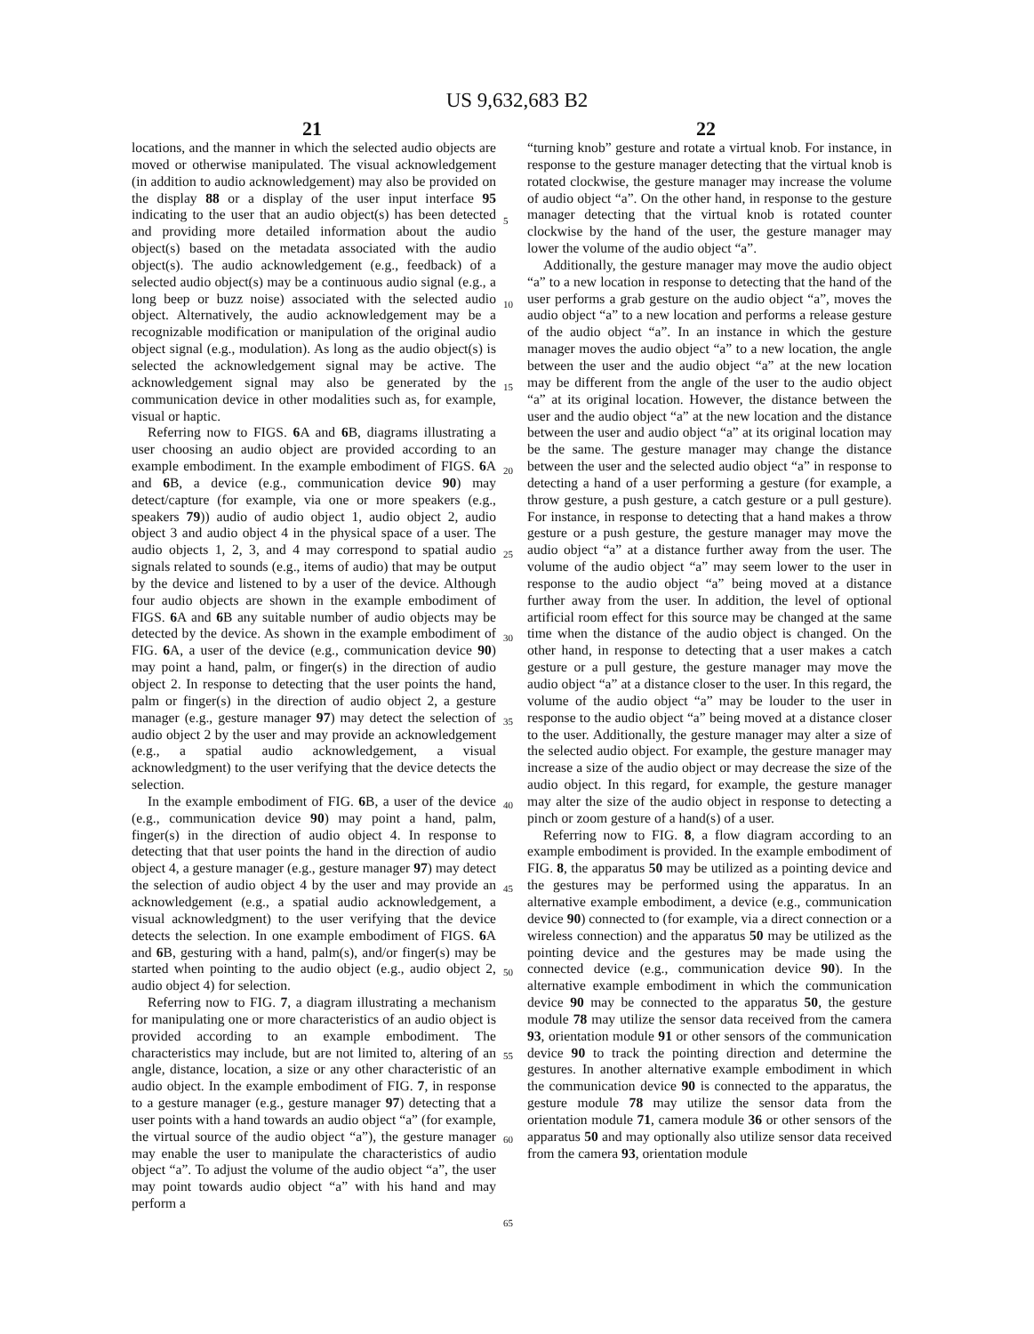US 9,632,683 B2
21 22
locations, and the manner in which the selected audio objects are moved or otherwise manipulated. The visual acknowledgement (in addition to audio acknowledgement) may also be provided on the display 88 or a display of the user input interface 95 indicating to the user that an audio object(s) has been detected and providing more detailed information about the audio object(s) based on the metadata associated with the audio object(s). The audio acknowledgement (e.g., feedback) of a selected audio object(s) may be a continuous audio signal (e.g., a long beep or buzz noise) associated with the selected audio object. Alternatively, the audio acknowledgement may be a recognizable modification or manipulation of the original audio object signal (e.g., modulation). As long as the audio object(s) is selected the acknowledgement signal may be active. The acknowledgement signal may also be generated by the communication device in other modalities such as, for example, visual or haptic.
Referring now to FIGS. 6 A and 6 B, diagrams illustrating a user choosing an audio object are provided according to an example embodiment. In the example embodiment of FIGS. 6 A and 6 B, a device (e.g., communication device 90) may detect/capture (for example, via one or more speakers (e.g., speakers 79)) audio of audio object 1, audio object 2, audio object 3 and audio object 4 in the physical space of a user. The audio objects 1, 2, 3, and 4 may correspond to spatial audio signals related to sounds (e.g., items of audio) that may be output by the device and listened to by a user of the device. Although four audio objects are shown in the example embodiment of FIGS. 6 A and 6 B any suitable number of audio objects may be detected by the device. As shown in the example embodiment of FIG. 6 A, a user of the device (e.g., communication device 90) may point a hand, palm, or finger(s) in the direction of audio object 2. In response to detecting that the user points the hand, palm or finger(s) in the direction of audio object 2, a gesture manager (e.g., gesture manager 97) may detect the selection of audio object 2 by the user and may provide an acknowledgement (e.g., a spatial audio acknowledgement, a visual acknowledgment) to the user verifying that the device detects the selection.
In the example embodiment of FIG. 6 B, a user of the device (e.g., communication device 90) may point a hand, palm, finger(s) in the direction of audio object 4. In response to detecting that that user points the hand in the direction of audio object 4, a gesture manager (e.g., gesture manager 97) may detect the selection of audio object 4 by the user and may provide an acknowledgement (e.g., a spatial audio acknowledgement, a visual acknowledgment) to the user verifying that the device detects the selection. In one example embodiment of FIGS. 6 A and 6 B, gesturing with a hand, palm(s), and/or finger(s) may be started when pointing to the audio object (e.g., audio object 2, audio object 4) for selection.
Referring now to FIG. 7, a diagram illustrating a mechanism for manipulating one or more characteristics of an audio object is provided according to an example embodiment. The characteristics may include, but are not limited to, altering of an angle, distance, location, a size or any other characteristic of an audio object. In the example embodiment of FIG. 7, in response to a gesture manager (e.g., gesture manager 97) detecting that a user points with a hand towards an audio object “a” (for example, the virtual source of the audio object “a”), the gesture manager may enable the user to manipulate the characteristics of audio object “a”. To adjust the volume of the audio object “a”, the user may point towards audio object “a” with his hand and may perform a
5
10
15
20
25
30
35
40
45
50
55
60
65
“turning knob” gesture and rotate a virtual knob. For instance, in response to the gesture manager detecting that the virtual knob is rotated clockwise, the gesture manager may increase the volume of audio object “a”. On the other hand, in response to the gesture manager detecting that the virtual knob is rotated counter clockwise by the hand of the user, the gesture manager may lower the volume of the audio object “a”.
Additionally, the gesture manager may move the audio object “a” to a new location in response to detecting that the hand of the user performs a grab gesture on the audio object “a”, moves the audio object “a” to a new location and performs a release gesture of the audio object “a”. In an instance in which the gesture manager moves the audio object “a” to a new location, the angle between the user and the audio object “a” at the new location may be different from the angle of the user to the audio object “a” at its original location. However, the distance between the user and the audio object “a” at the new location and the distance between the user and audio object “a” at its original location may be the same. The gesture manager may change the distance between the user and the selected audio object “a” in response to detecting a hand of a user performing a gesture (for example, a throw gesture, a push gesture, a catch gesture or a pull gesture). For instance, in response to detecting that a hand makes a throw gesture or a push gesture, the gesture manager may move the audio object “a” at a distance further away from the user. The volume of the audio object “a” may seem lower to the user in response to the audio object “a” being moved at a distance further away from the user. In addition, the level of optional artificial room effect for this source may be changed at the same time when the distance of the audio object is changed. On the other hand, in response to detecting that a user makes a catch gesture or a pull gesture, the gesture manager may move the audio object “a” at a distance closer to the user. In this regard, the volume of the audio object “a” may be louder to the user in response to the audio object “a” being moved at a distance closer to the user. Additionally, the gesture manager may alter a size of the selected audio object. For example, the gesture manager may increase a size of the audio object or may decrease the size of the audio object. In this regard, for example, the gesture manager may alter the size of the audio object in response to detecting a pinch or zoom gesture of a hand(s) of a user.
Referring now to FIG. 8, a flow diagram according to an example embodiment is provided. In the example embodiment of FIG. 8, the apparatus 50 may be utilized as a pointing device and the gestures may be performed using the apparatus. In an alternative example embodiment, a device (e.g., communication device 90) connected to (for example, via a direct connection or a wireless connection) and the apparatus 50 may be utilized as the pointing device and the gestures may be made using the connected device (e.g., communication device 90). In the alternative example embodiment in which the communication device 90 may be connected to the apparatus 50, the gesture module 78 may utilize the sensor data received from the camera 93, orientation module 91 or other sensors of the communication device 90 to track the pointing direction and determine the gestures. In another alternative example embodiment in which the communication device 90 is connected to the apparatus, the gesture module 78 may utilize the sensor data from the orientation module 71, camera module 36 or other sensors of the apparatus 50 and may optionally also utilize sensor data received from the camera 93, orientation module